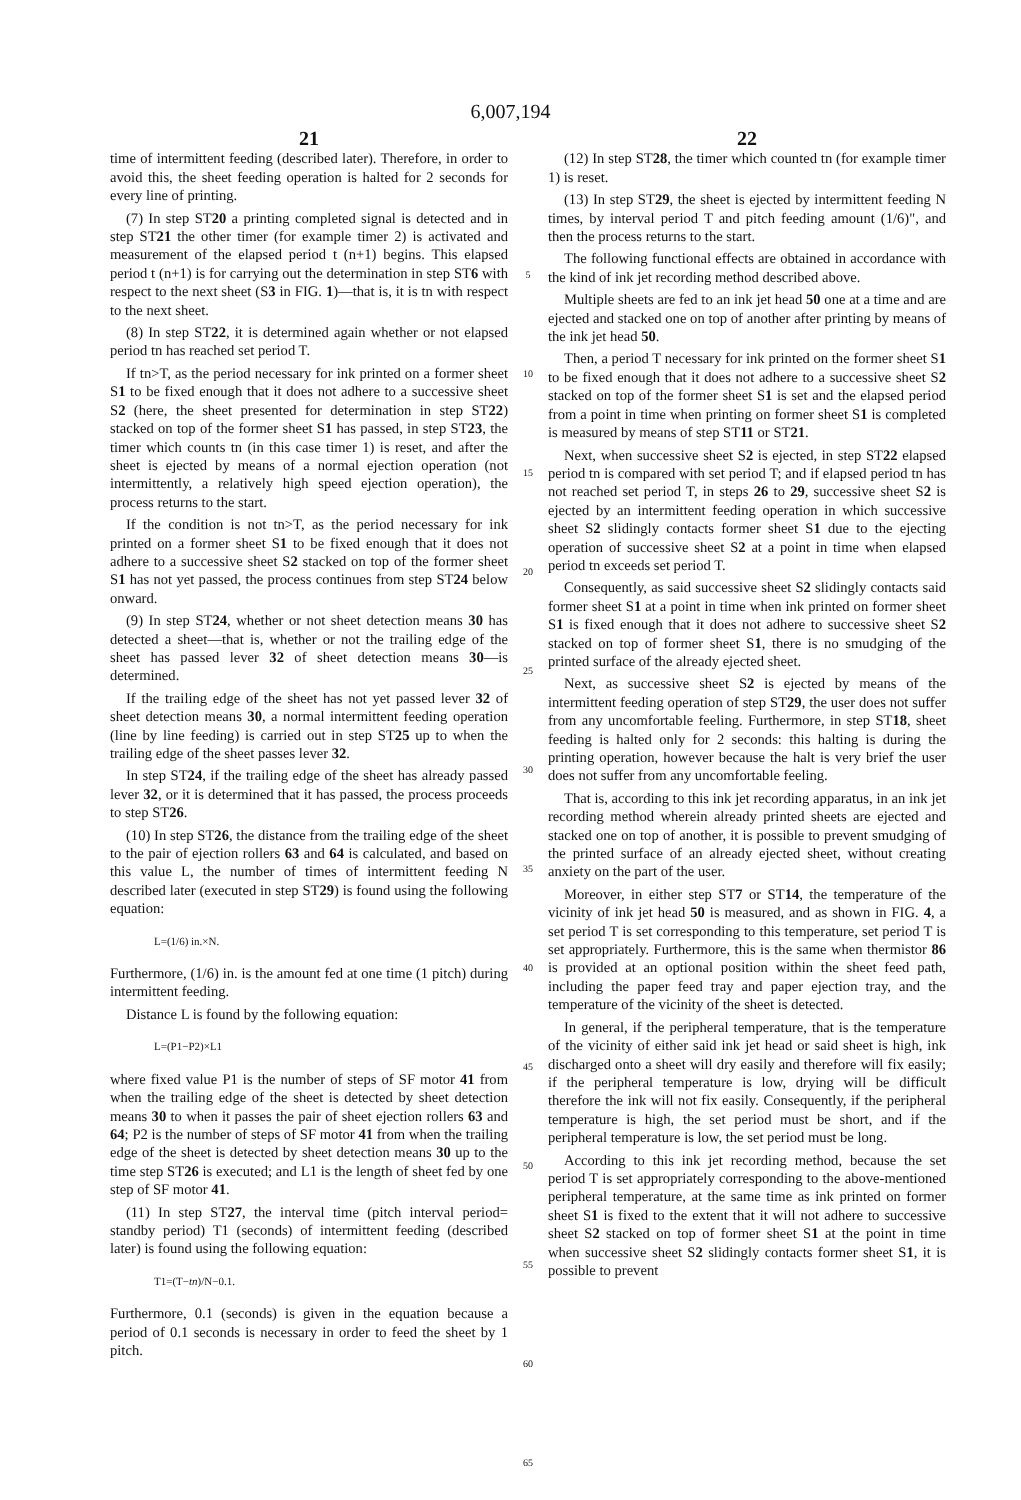6,007,194
21
time of intermittent feeding (described later). Therefore, in order to avoid this, the sheet feeding operation is halted for 2 seconds for every line of printing.
(7) In step ST20 a printing completed signal is detected and in step ST21 the other timer (for example timer 2) is activated and measurement of the elapsed period t (n+1) begins. This elapsed period t (n+1) is for carrying out the determination in step ST6 with respect to the next sheet (S3 in FIG. 1)—that is, it is tn with respect to the next sheet.
(8) In step ST22, it is determined again whether or not elapsed period tn has reached set period T.
If tn>T, as the period necessary for ink printed on a former sheet S1 to be fixed enough that it does not adhere to a successive sheet S2 (here, the sheet presented for determination in step ST22) stacked on top of the former sheet S1 has passed, in step ST23, the timer which counts tn (in this case timer 1) is reset, and after the sheet is ejected by means of a normal ejection operation (not intermittently, a relatively high speed ejection operation), the process returns to the start.
If the condition is not tn>T, as the period necessary for ink printed on a former sheet S1 to be fixed enough that it does not adhere to a successive sheet S2 stacked on top of the former sheet S1 has not yet passed, the process continues from step ST24 below onward.
(9) In step ST24, whether or not sheet detection means 30 has detected a sheet—that is, whether or not the trailing edge of the sheet has passed lever 32 of sheet detection means 30—is determined.
If the trailing edge of the sheet has not yet passed lever 32 of sheet detection means 30, a normal intermittent feeding operation (line by line feeding) is carried out in step ST25 up to when the trailing edge of the sheet passes lever 32.
In step ST24, if the trailing edge of the sheet has already passed lever 32, or it is determined that it has passed, the process proceeds to step ST26.
(10) In step ST26, the distance from the trailing edge of the sheet to the pair of ejection rollers 63 and 64 is calculated, and based on this value L, the number of times of intermittent feeding N described later (executed in step ST29) is found using the following equation:
L=(1/6) in.×N.
Furthermore, (1/6) in. is the amount fed at one time (1 pitch) during intermittent feeding.
Distance L is found by the following equation:
L=(P1−P2)×L1
where fixed value P1 is the number of steps of SF motor 41 from when the trailing edge of the sheet is detected by sheet detection means 30 to when it passes the pair of sheet ejection rollers 63 and 64; P2 is the number of steps of SF motor 41 from when the trailing edge of the sheet is detected by sheet detection means 30 up to the time step ST26 is executed; and L1 is the length of sheet fed by one step of SF motor 41.
(11) In step ST27, the interval time (pitch interval period= standby period) T1 (seconds) of intermittent feeding (described later) is found using the following equation:
T1=(T−tn)/N−0.1.
Furthermore, 0.1 (seconds) is given in the equation because a period of 0.1 seconds is necessary in order to feed the sheet by 1 pitch.
5
10
15
20
25
30
35
40
45
50
55
60
65
22
(12) In step ST28, the timer which counted tn (for example timer 1) is reset.
(13) In step ST29, the sheet is ejected by intermittent feeding N times, by interval period T and pitch feeding amount (1/6)", and then the process returns to the start.
The following functional effects are obtained in accordance with the kind of ink jet recording method described above.
Multiple sheets are fed to an ink jet head 50 one at a time and are ejected and stacked one on top of another after printing by means of the ink jet head 50.
Then, a period T necessary for ink printed on the former sheet S1 to be fixed enough that it does not adhere to a successive sheet S2 stacked on top of the former sheet S1 is set and the elapsed period from a point in time when printing on former sheet S1 is completed is measured by means of step ST11 or ST21.
Next, when successive sheet S2 is ejected, in step ST22 elapsed period tn is compared with set period T; and if elapsed period tn has not reached set period T, in steps 26 to 29, successive sheet S2 is ejected by an intermittent feeding operation in which successive sheet S2 slidingly contacts former sheet S1 due to the ejecting operation of successive sheet S2 at a point in time when elapsed period tn exceeds set period T.
Consequently, as said successive sheet S2 slidingly contacts said former sheet S1 at a point in time when ink printed on former sheet S1 is fixed enough that it does not adhere to successive sheet S2 stacked on top of former sheet S1, there is no smudging of the printed surface of the already ejected sheet.
Next, as successive sheet S2 is ejected by means of the intermittent feeding operation of step ST29, the user does not suffer from any uncomfortable feeling. Furthermore, in step ST18, sheet feeding is halted only for 2 seconds: this halting is during the printing operation, however because the halt is very brief the user does not suffer from any uncomfortable feeling.
That is, according to this ink jet recording apparatus, in an ink jet recording method wherein already printed sheets are ejected and stacked one on top of another, it is possible to prevent smudging of the printed surface of an already ejected sheet, without creating anxiety on the part of the user.
Moreover, in either step ST7 or ST14, the temperature of the vicinity of ink jet head 50 is measured, and as shown in FIG. 4, a set period T is set corresponding to this temperature, set period T is set appropriately. Furthermore, this is the same when thermistor 86 is provided at an optional position within the sheet feed path, including the paper feed tray and paper ejection tray, and the temperature of the vicinity of the sheet is detected.
In general, if the peripheral temperature, that is the temperature of the vicinity of either said ink jet head or said sheet is high, ink discharged onto a sheet will dry easily and therefore will fix easily; if the peripheral temperature is low, drying will be difficult therefore the ink will not fix easily. Consequently, if the peripheral temperature is high, the set period must be short, and if the peripheral temperature is low, the set period must be long.
According to this ink jet recording method, because the set period T is set appropriately corresponding to the above-mentioned peripheral temperature, at the same time as ink printed on former sheet S1 is fixed to the extent that it will not adhere to successive sheet S2 stacked on top of former sheet S1 at the point in time when successive sheet S2 slidingly contacts former sheet S1, it is possible to prevent